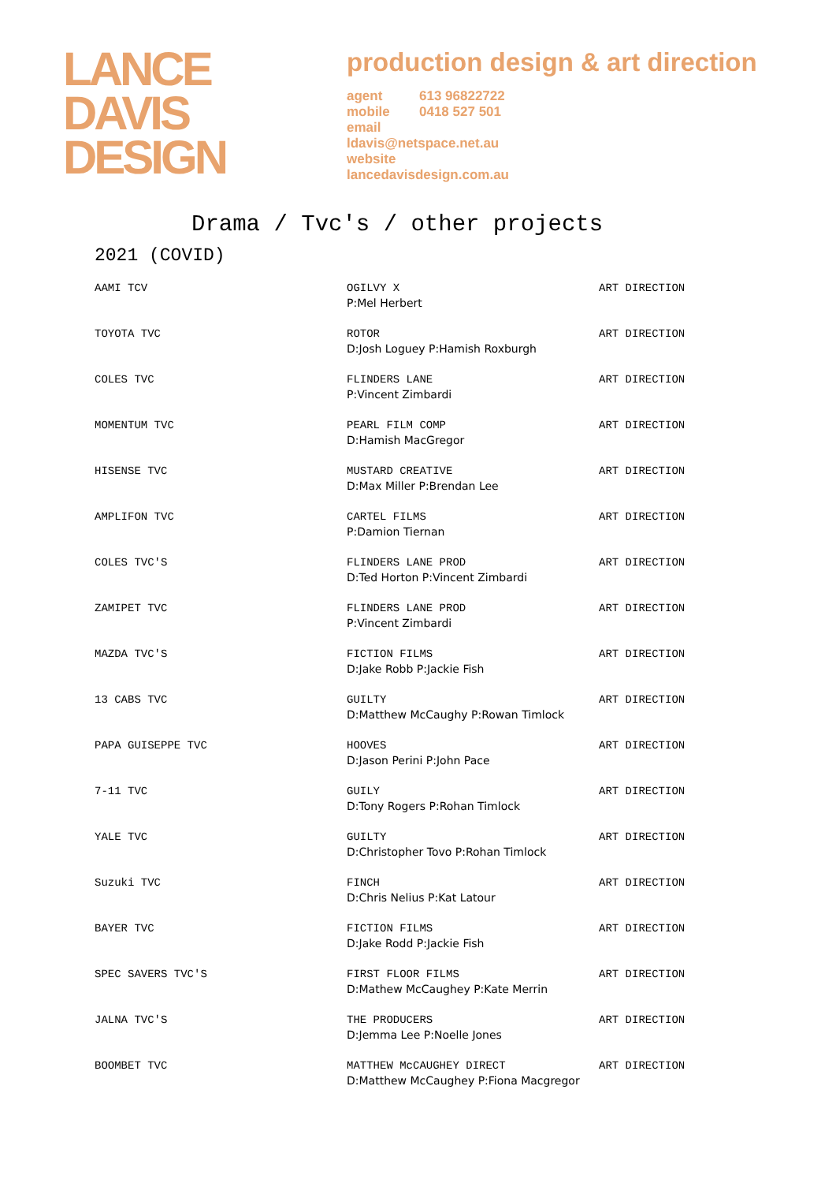LANCE
DAVIS
DESIGN
production design & art direction
agent 613 96822722
mobile 0418 527 501
email
ldavis@netspace.net.au
website
lancedavisdesign.com.au
Drama / Tvc's / other projects
2021 (COVID)
| AAMI TCV | OGILVY X P:Mel Herbert | ART DIRECTION |
| TOYOTA TVC | ROTOR D:Josh Loguey P:Hamish Roxburgh | ART DIRECTION |
| COLES TVC | FLINDERS LANE P:Vincent Zimbardi | ART DIRECTION |
| MOMENTUM TVC | PEARL FILM COMP D:Hamish MacGregor | ART DIRECTION |
| HISENSE TVC | MUSTARD CREATIVE D:Max Miller P:Brendan Lee | ART DIRECTION |
| AMPLIFON TVC | CARTEL FILMS P:Damion Tiernan | ART DIRECTION |
| COLES TVC'S | FLINDERS LANE PROD D:Ted Horton P:Vincent Zimbardi | ART DIRECTION |
| ZAMIPET TVC | FLINDERS LANE PROD P:Vincent Zimbardi | ART DIRECTION |
| MAZDA TVC'S | FICTION FILMS D:Jake Robb P:Jackie Fish | ART DIRECTION |
| 13 CABS TVC | GUILTY D:Matthew McCaughy P:Rowan Timlock | ART DIRECTION |
| PAPA GUISEPPE TVC | HOOVES D:Jason Perini P:John Pace | ART DIRECTION |
| 7-11 TVC | GUILY D:Tony Rogers P:Rohan Timlock | ART DIRECTION |
| YALE TVC | GUILTY D:Christopher Tovo P:Rohan Timlock | ART DIRECTION |
| Suzuki TVC | FINCH D:Chris Nelius P:Kat Latour | ART DIRECTION |
| BAYER TVC | FICTION FILMS D:Jake Rodd P:Jackie Fish | ART DIRECTION |
| SPEC SAVERS TVC'S | FIRST FLOOR FILMS D:Mathew McCaughey P:Kate Merrin | ART DIRECTION |
| JALNA TVC'S | THE PRODUCERS D:Jemma Lee P:Noelle Jones | ART DIRECTION |
| BOOMBET TVC | MATTHEW McCAUGHEY DIRECT D:Matthew McCaughey P:Fiona Macgregor | ART DIRECTION |